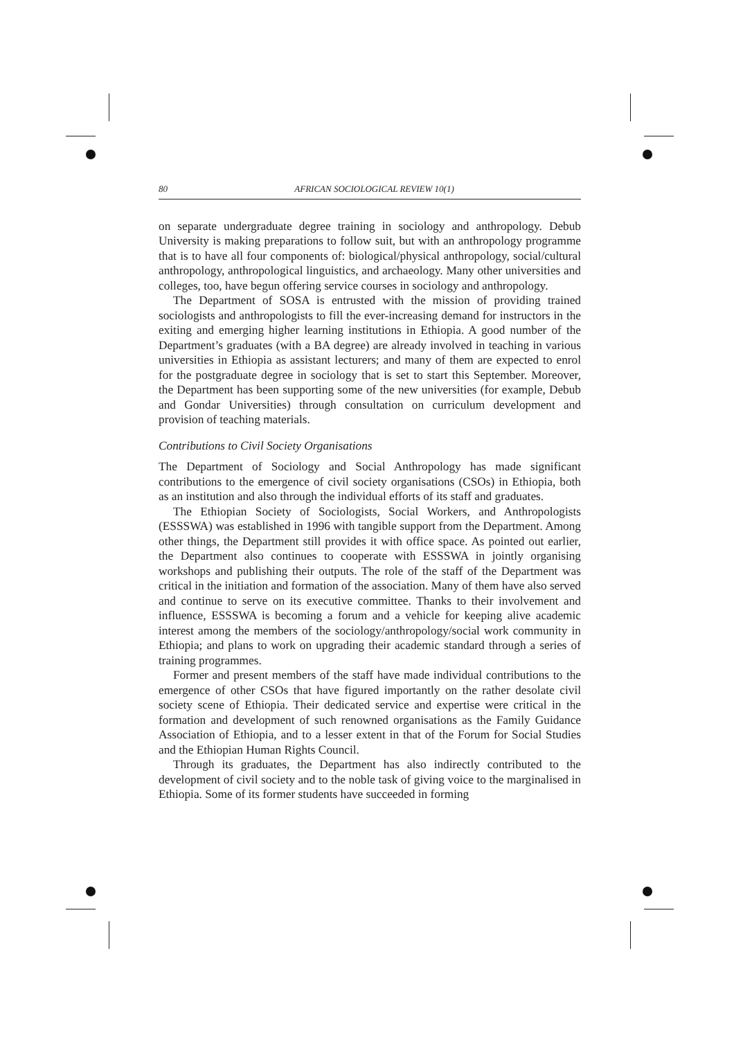80 AFRICAN SOCIOLOGICAL REVIEW 10(1)
on separate undergraduate degree training in sociology and anthropology. Debub University is making preparations to follow suit, but with an anthropology programme that is to have all four components of: biological/physical anthropology, social/cultural anthropology, anthropological linguistics, and archaeology. Many other universities and colleges, too, have begun offering service courses in sociology and anthropology.
The Department of SOSA is entrusted with the mission of providing trained sociologists and anthropologists to fill the ever-increasing demand for instructors in the exiting and emerging higher learning institutions in Ethiopia. A good number of the Department’s graduates (with a BA degree) are already involved in teaching in various universities in Ethiopia as assistant lecturers; and many of them are expected to enrol for the postgraduate degree in sociology that is set to start this September. Moreover, the Department has been supporting some of the new universities (for example, Debub and Gondar Universities) through consultation on curriculum development and provision of teaching materials.
Contributions to Civil Society Organisations
The Department of Sociology and Social Anthropology has made significant contributions to the emergence of civil society organisations (CSOs) in Ethiopia, both as an institution and also through the individual efforts of its staff and graduates.
The Ethiopian Society of Sociologists, Social Workers, and Anthropologists (ESSSWA) was established in 1996 with tangible support from the Department. Among other things, the Department still provides it with office space. As pointed out earlier, the Department also continues to cooperate with ESSSWA in jointly organising workshops and publishing their outputs. The role of the staff of the Department was critical in the initiation and formation of the association. Many of them have also served and continue to serve on its executive committee. Thanks to their involvement and influence, ESSSWA is becoming a forum and a vehicle for keeping alive academic interest among the members of the sociology/anthropology/social work community in Ethiopia; and plans to work on upgrading their academic standard through a series of training programmes.
Former and present members of the staff have made individual contributions to the emergence of other CSOs that have figured importantly on the rather desolate civil society scene of Ethiopia. Their dedicated service and expertise were critical in the formation and development of such renowned organisations as the Family Guidance Association of Ethiopia, and to a lesser extent in that of the Forum for Social Studies and the Ethiopian Human Rights Council.
Through its graduates, the Department has also indirectly contributed to the development of civil society and to the noble task of giving voice to the marginalised in Ethiopia. Some of its former students have succeeded in forming